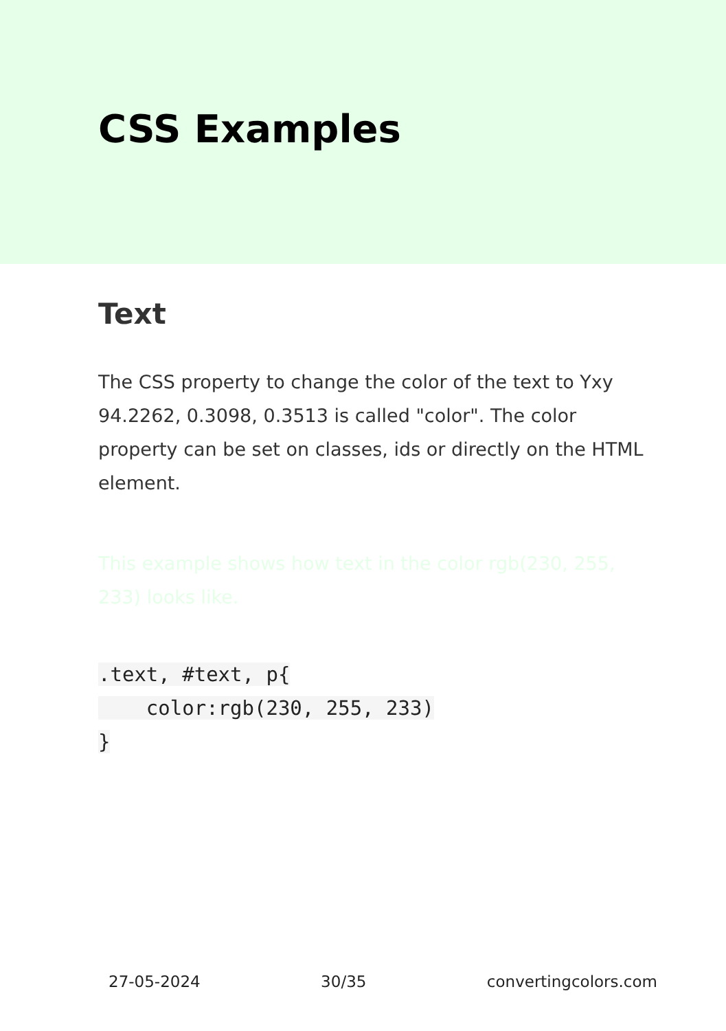CSS Examples
Text
The CSS property to change the color of the text to Yxy 94.2262, 0.3098, 0.3513 is called "color". The color property can be set on classes, ids or directly on the HTML element.
This example shows how text in the color rgb(230, 255, 233) looks like.
.text, #text, p{
    color:rgb(230, 255, 233)
}
27-05-2024 30/35 convertingcolors.com